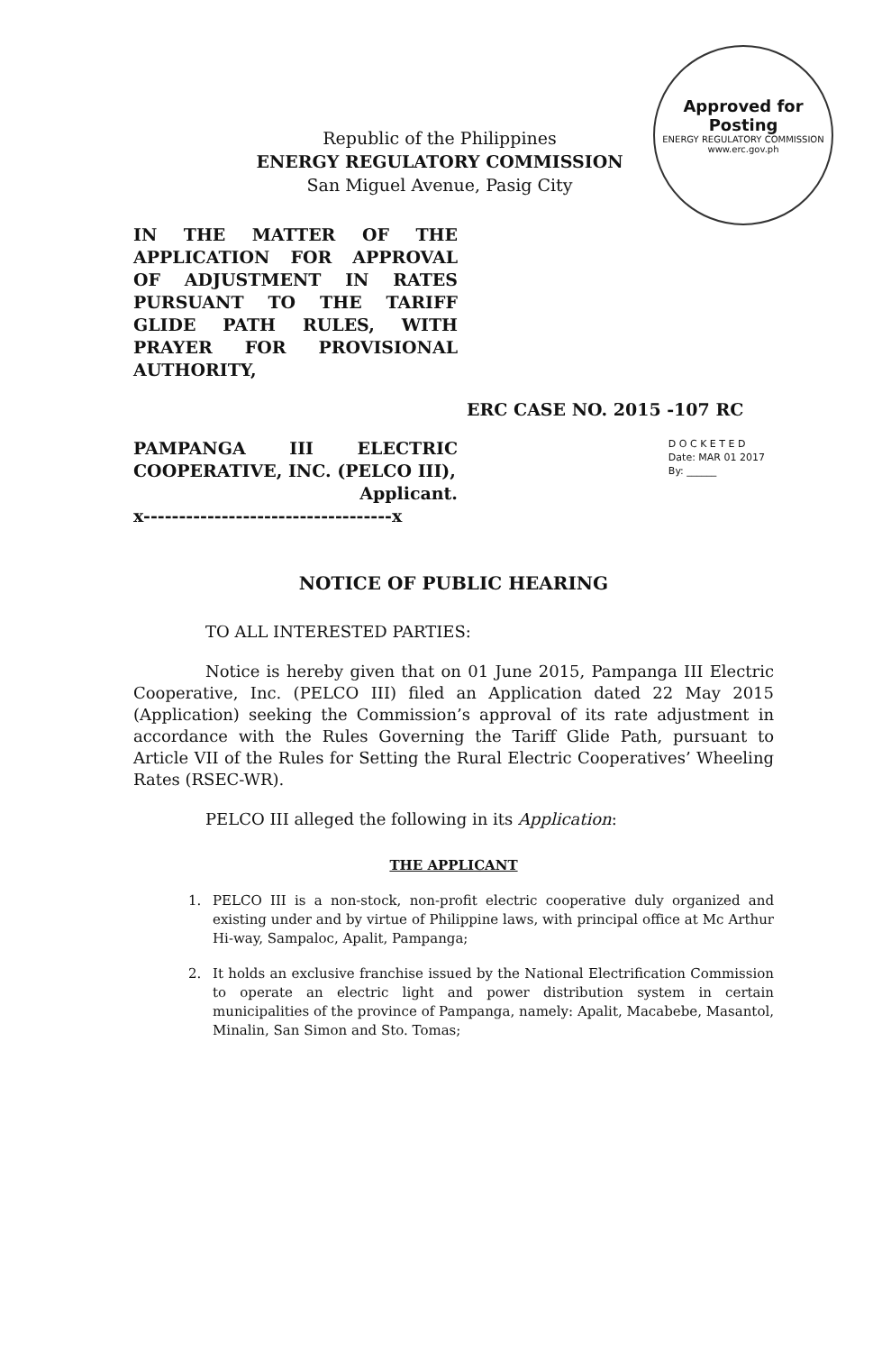Approved for Posting
ENERGY REGULATORY COMMISSION
www.erc.gov.ph
Republic of the Philippines
ENERGY REGULATORY COMMISSION
San Miguel Avenue, Pasig City
IN THE MATTER OF THE APPLICATION FOR APPROVAL OF ADJUSTMENT IN RATES PURSUANT TO THE TARIFF GLIDE PATH RULES, WITH PRAYER FOR PROVISIONAL AUTHORITY,
ERC CASE NO. 2015 -107 RC
D O C K E T E D
Date: MAR 01 2017
By: ______
PAMPANGA III ELECTRIC COOPERATIVE, INC. (PELCO III),
Applicant.
x-----------------------------------x
NOTICE OF PUBLIC HEARING
TO ALL INTERESTED PARTIES:
Notice is hereby given that on 01 June 2015, Pampanga III Electric Cooperative, Inc. (PELCO III) filed an Application dated 22 May 2015 (Application) seeking the Commission’s approval of its rate adjustment in accordance with the Rules Governing the Tariff Glide Path, pursuant to Article VII of the Rules for Setting the Rural Electric Cooperatives’ Wheeling Rates (RSEC-WR).
PELCO III alleged the following in its Application:
THE APPLICANT
1. PELCO III is a non-stock, non-profit electric cooperative duly organized and existing under and by virtue of Philippine laws, with principal office at Mc Arthur Hi-way, Sampaloc, Apalit, Pampanga;
2. It holds an exclusive franchise issued by the National Electrification Commission to operate an electric light and power distribution system in certain municipalities of the province of Pampanga, namely: Apalit, Macabebe, Masantol, Minalin, San Simon and Sto. Tomas;